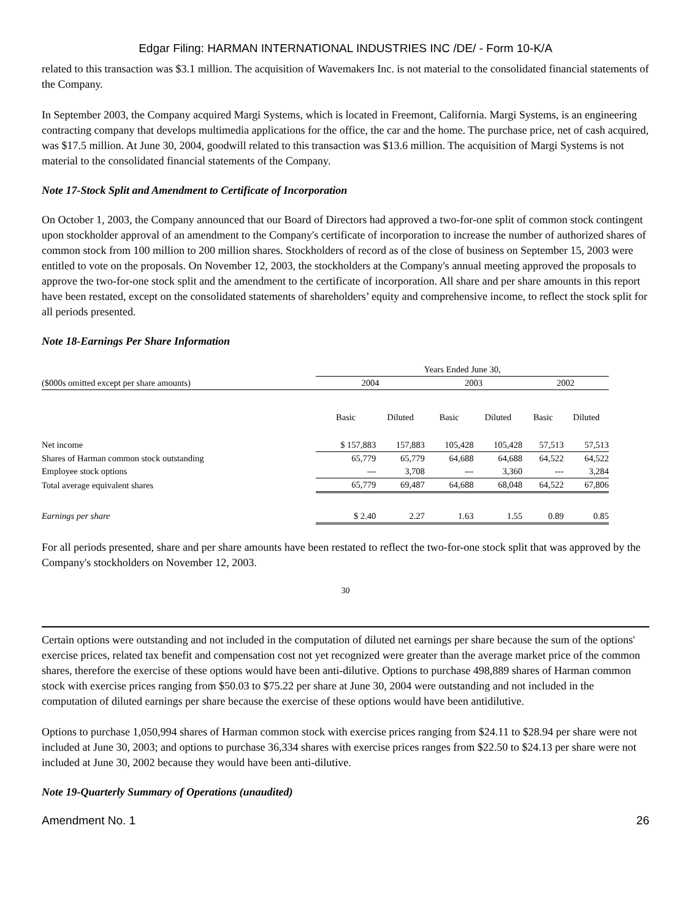Edgar Filing: HARMAN INTERNATIONAL INDUSTRIES INC /DE/ - Form 10-K/A
related to this transaction was $3.1 million. The acquisition of Wavemakers Inc. is not material to the consolidated financial statements of the Company.
In September 2003, the Company acquired Margi Systems, which is located in Freemont, California. Margi Systems, is an engineering contracting company that develops multimedia applications for the office, the car and the home. The purchase price, net of cash acquired, was $17.5 million. At June 30, 2004, goodwill related to this transaction was $13.6 million. The acquisition of Margi Systems is not material to the consolidated financial statements of the Company.
Note 17-Stock Split and Amendment to Certificate of Incorporation
On October 1, 2003, the Company announced that our Board of Directors had approved a two-for-one split of common stock contingent upon stockholder approval of an amendment to the Company's certificate of incorporation to increase the number of authorized shares of common stock from 100 million to 200 million shares. Stockholders of record as of the close of business on September 15, 2003 were entitled to vote on the proposals. On November 12, 2003, the stockholders at the Company's annual meeting approved the proposals to approve the two-for-one stock split and the amendment to the certificate of incorporation. All share and per share amounts in this report have been restated, except on the consolidated statements of shareholders’ equity and comprehensive income, to reflect the stock split for all periods presented.
Note 18-Earnings Per Share Information
| | Years Ended June 30, | | | | | |
| ($000s omitted except per share amounts) | 2004 | | 2003 | | 2002 | |
| | Basic | Diluted | Basic | Diluted | Basic | Diluted |
| Net income | $ 157,883 | 157,883 | 105,428 | 105,428 | 57,513 | 57,513 |
| Shares of Harman common stock outstanding | 65,779 | 65,779 | 64,688 | 64,688 | 64,522 | 64,522 |
| Employee stock options | --- | 3,708 | --- | 3,360 | --- | 3,284 |
| Total average equivalent shares | 65,779 | 69,487 | 64,688 | 68,048 | 64,522 | 67,806 |
| Earnings per share | $ 2.40 | 2.27 | 1.63 | 1.55 | 0.89 | 0.85 |
For all periods presented, share and per share amounts have been restated to reflect the two-for-one stock split that was approved by the Company's stockholders on November 12, 2003.
30
Certain options were outstanding and not included in the computation of diluted net earnings per share because the sum of the options' exercise prices, related tax benefit and compensation cost not yet recognized were greater than the average market price of the common shares, therefore the exercise of these options would have been anti-dilutive. Options to purchase 498,889 shares of Harman common stock with exercise prices ranging from $50.03 to $75.22 per share at June 30, 2004 were outstanding and not included in the computation of diluted earnings per share because the exercise of these options would have been antidilutive.
Options to purchase 1,050,994 shares of Harman common stock with exercise prices ranging from $24.11 to $28.94 per share were not included at June 30, 2003; and options to purchase 36,334 shares with exercise prices ranges from $22.50 to $24.13 per share were not included at June 30, 2002 because they would have been anti-dilutive.
Note 19-Quarterly Summary of Operations (unaudited)
Amendment No. 1 26